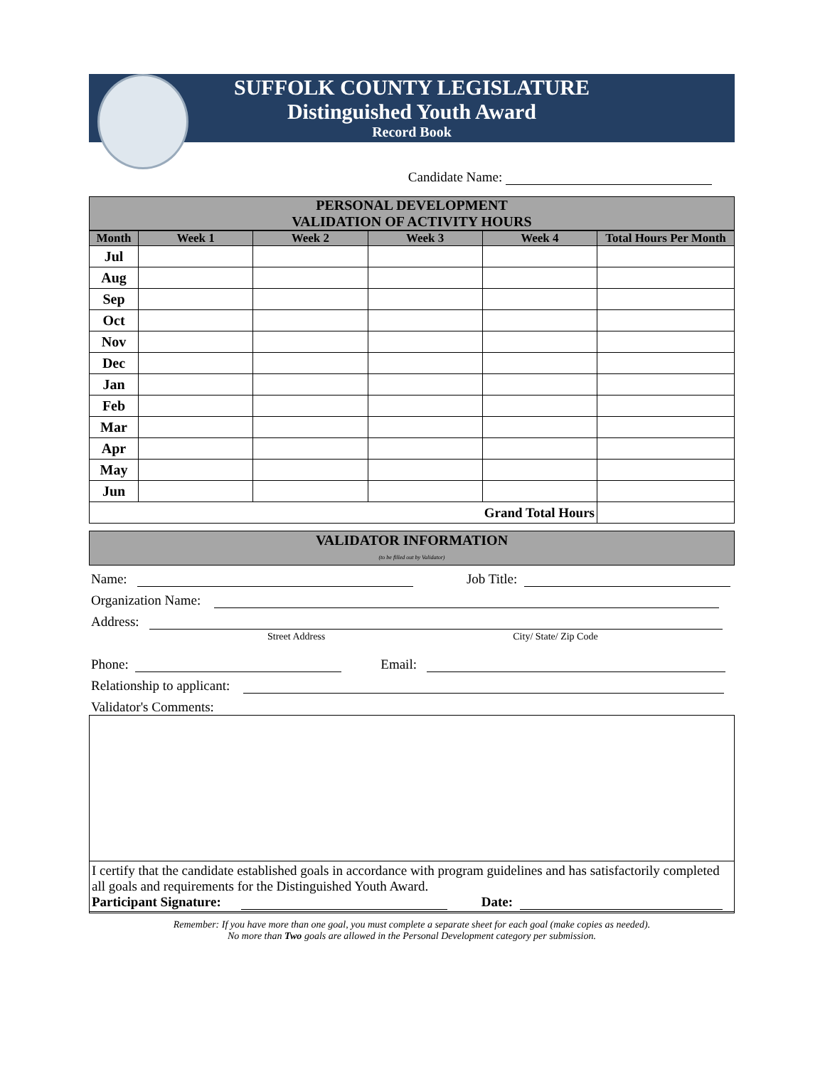SUFFOLK COUNTY LEGISLATURE
Distinguished Youth Award
Record Book
Candidate Name:
PERSONAL DEVELOPMENT
VALIDATION OF ACTIVITY HOURS
| Month | Week 1 | Week 2 | Week 3 | Week 4 | Total Hours Per Month |
| --- | --- | --- | --- | --- | --- |
| Jul | | | | | |
| Aug | | | | | |
| Sep | | | | | |
| Oct | | | | | |
| Nov | | | | | |
| Dec | | | | | |
| Jan | | | | | |
| Feb | | | | | |
| Mar | | | | | |
| Apr | | | | | |
| May | | | | | |
| Jun | | | | | |
| Grand Total Hours | | | | | |
VALIDATOR INFORMATION
(to be filled out by Validator)
Name: Job Title:
Organization Name:
Address:
Street Address City/ State/ Zip Code
Phone: Email:
Relationship to applicant:
Validator's Comments:
I certify that the candidate established goals in accordance with program guidelines and has satisfactorily completed all goals and requirements for the Distinguished Youth Award.
Participant Signature: Date:
Remember: If you have more than one goal, you must complete a separate sheet for each goal (make copies as needed).
No more than Two goals are allowed in the Personal Development category per submission.